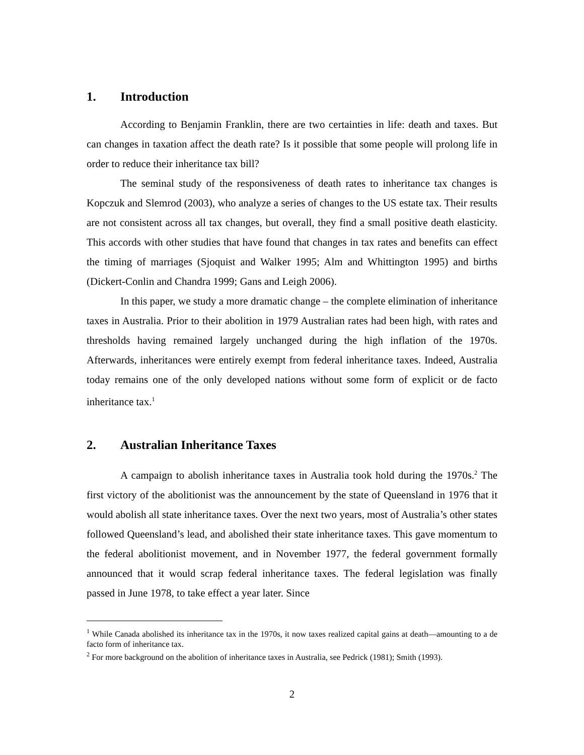1. Introduction
According to Benjamin Franklin, there are two certainties in life: death and taxes. But can changes in taxation affect the death rate? Is it possible that some people will prolong life in order to reduce their inheritance tax bill?
The seminal study of the responsiveness of death rates to inheritance tax changes is Kopczuk and Slemrod (2003), who analyze a series of changes to the US estate tax. Their results are not consistent across all tax changes, but overall, they find a small positive death elasticity. This accords with other studies that have found that changes in tax rates and benefits can effect the timing of marriages (Sjoquist and Walker 1995; Alm and Whittington 1995) and births (Dickert-Conlin and Chandra 1999; Gans and Leigh 2006).
In this paper, we study a more dramatic change – the complete elimination of inheritance taxes in Australia. Prior to their abolition in 1979 Australian rates had been high, with rates and thresholds having remained largely unchanged during the high inflation of the 1970s. Afterwards, inheritances were entirely exempt from federal inheritance taxes. Indeed, Australia today remains one of the only developed nations without some form of explicit or de facto inheritance tax.<sup>1</sup>
2. Australian Inheritance Taxes
A campaign to abolish inheritance taxes in Australia took hold during the 1970s.<sup>2</sup> The first victory of the abolitionist was the announcement by the state of Queensland in 1976 that it would abolish all state inheritance taxes. Over the next two years, most of Australia’s other states followed Queensland’s lead, and abolished their state inheritance taxes. This gave momentum to the federal abolitionist movement, and in November 1977, the federal government formally announced that it would scrap federal inheritance taxes. The federal legislation was finally passed in June 1978, to take effect a year later. Since
<sup>1</sup> While Canada abolished its inheritance tax in the 1970s, it now taxes realized capital gains at death—amounting to a de facto form of inheritance tax.
<sup>2</sup> For more background on the abolition of inheritance taxes in Australia, see Pedrick (1981); Smith (1993).
2